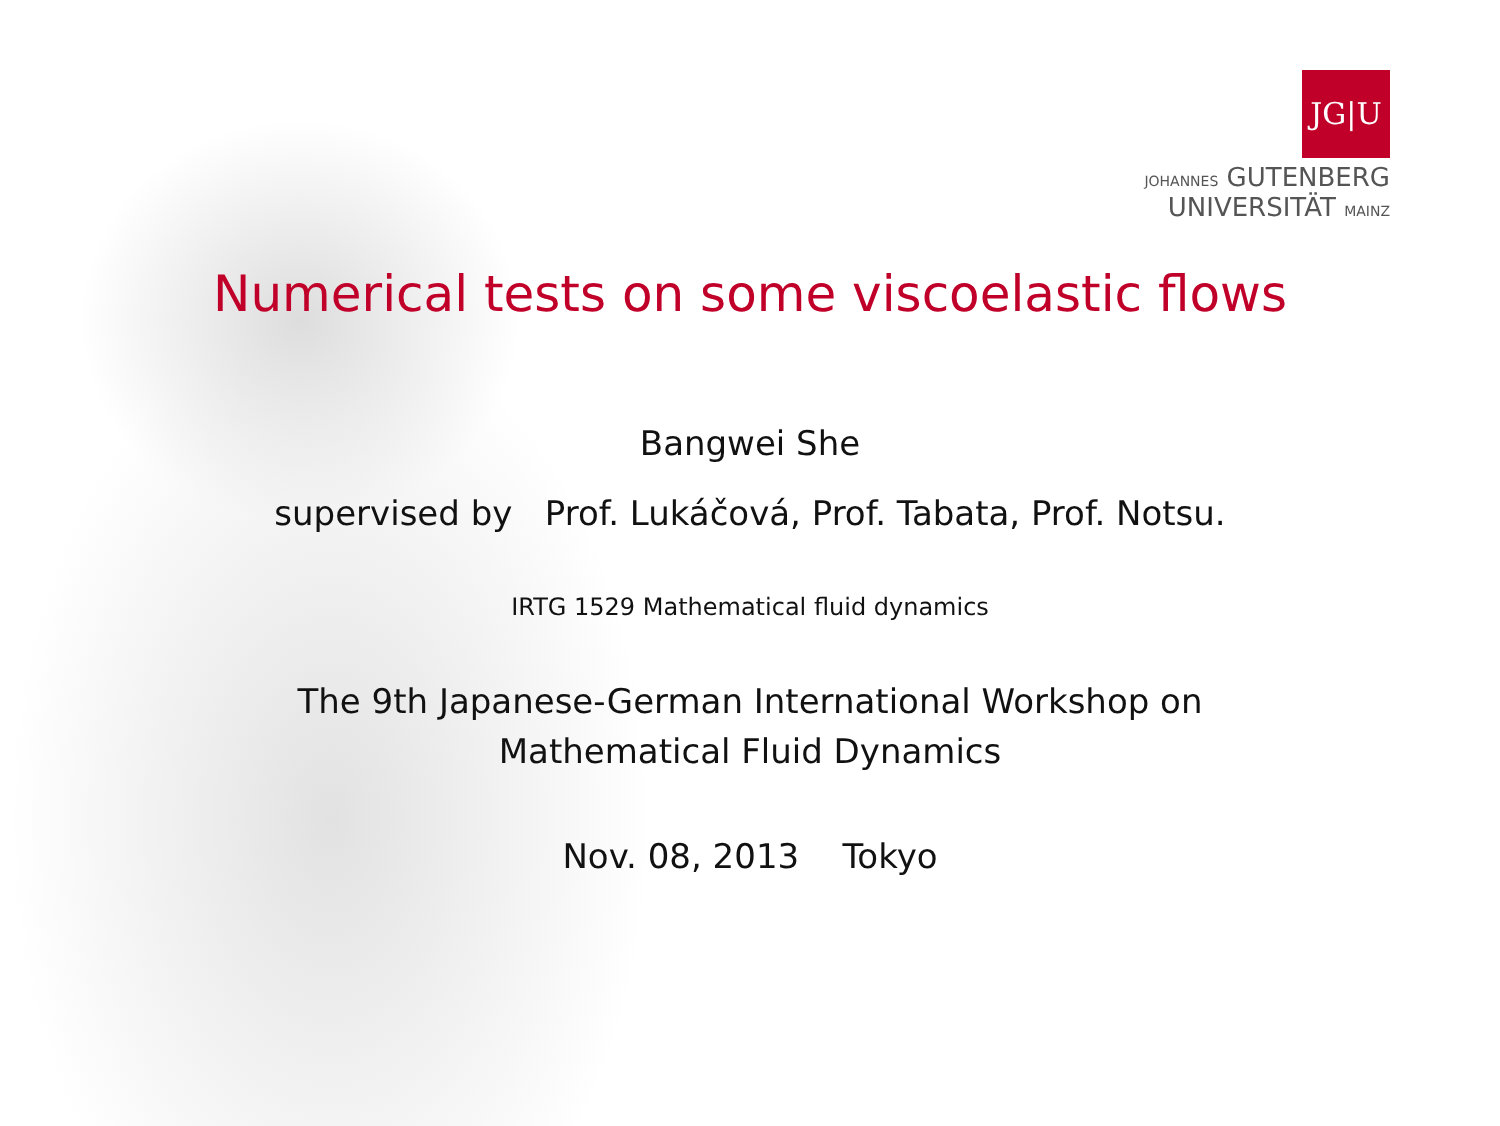JG|U
JOHANNES GUTENBERG
UNIVERSITÄT MAINZ
Numerical tests on some viscoelastic flows
Bangwei She
supervised by Prof. Lukáčová, Prof. Tabata, Prof. Notsu.
IRTG 1529 Mathematical fluid dynamics
The 9th Japanese-German International Workshop on
Mathematical Fluid Dynamics
Nov. 08, 2013 Tokyo